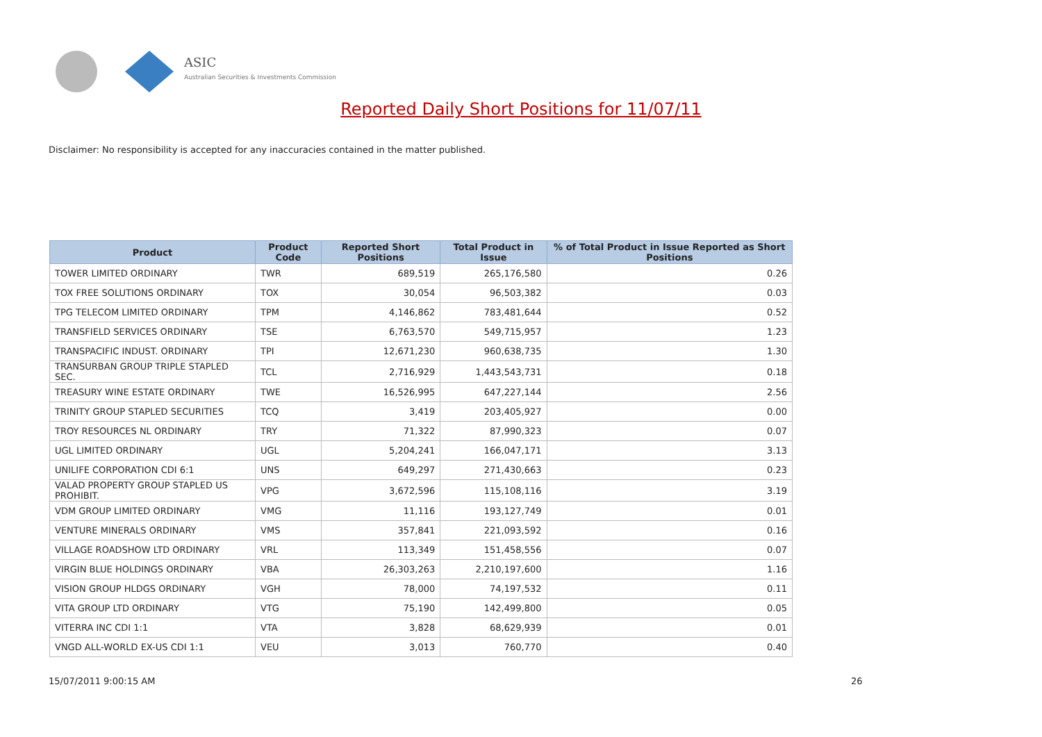ASIC
Australian Securities & Investments Commission
Reported Daily Short Positions for 11/07/11
Disclaimer: No responsibility is accepted for any inaccuracies contained in the matter published.
| Product | Product Code | Reported Short Positions | Total Product in Issue | % of Total Product in Issue Reported as Short Positions |
| --- | --- | --- | --- | --- |
| TOWER LIMITED ORDINARY | TWR | 689,519 | 265,176,580 | 0.26 |
| TOX FREE SOLUTIONS ORDINARY | TOX | 30,054 | 96,503,382 | 0.03 |
| TPG TELECOM LIMITED ORDINARY | TPM | 4,146,862 | 783,481,644 | 0.52 |
| TRANSFIELD SERVICES ORDINARY | TSE | 6,763,570 | 549,715,957 | 1.23 |
| TRANSPACIFIC INDUST. ORDINARY | TPI | 12,671,230 | 960,638,735 | 1.30 |
| TRANSURBAN GROUP TRIPLE STAPLED SEC. | TCL | 2,716,929 | 1,443,543,731 | 0.18 |
| TREASURY WINE ESTATE ORDINARY | TWE | 16,526,995 | 647,227,144 | 2.56 |
| TRINITY GROUP STAPLED SECURITIES | TCQ | 3,419 | 203,405,927 | 0.00 |
| TROY RESOURCES NL ORDINARY | TRY | 71,322 | 87,990,323 | 0.07 |
| UGL LIMITED ORDINARY | UGL | 5,204,241 | 166,047,171 | 3.13 |
| UNILIFE CORPORATION CDI 6:1 | UNS | 649,297 | 271,430,663 | 0.23 |
| VALAD PROPERTY GROUP STAPLED US PROHIBIT. | VPG | 3,672,596 | 115,108,116 | 3.19 |
| VDM GROUP LIMITED ORDINARY | VMG | 11,116 | 193,127,749 | 0.01 |
| VENTURE MINERALS ORDINARY | VMS | 357,841 | 221,093,592 | 0.16 |
| VILLAGE ROADSHOW LTD ORDINARY | VRL | 113,349 | 151,458,556 | 0.07 |
| VIRGIN BLUE HOLDINGS ORDINARY | VBA | 26,303,263 | 2,210,197,600 | 1.16 |
| VISION GROUP HLDGS ORDINARY | VGH | 78,000 | 74,197,532 | 0.11 |
| VITA GROUP LTD ORDINARY | VTG | 75,190 | 142,499,800 | 0.05 |
| VITERRA INC CDI 1:1 | VTA | 3,828 | 68,629,939 | 0.01 |
| VNGD ALL-WORLD EX-US CDI 1:1 | VEU | 3,013 | 760,770 | 0.40 |
15/07/2011 9:00:15 AM 26